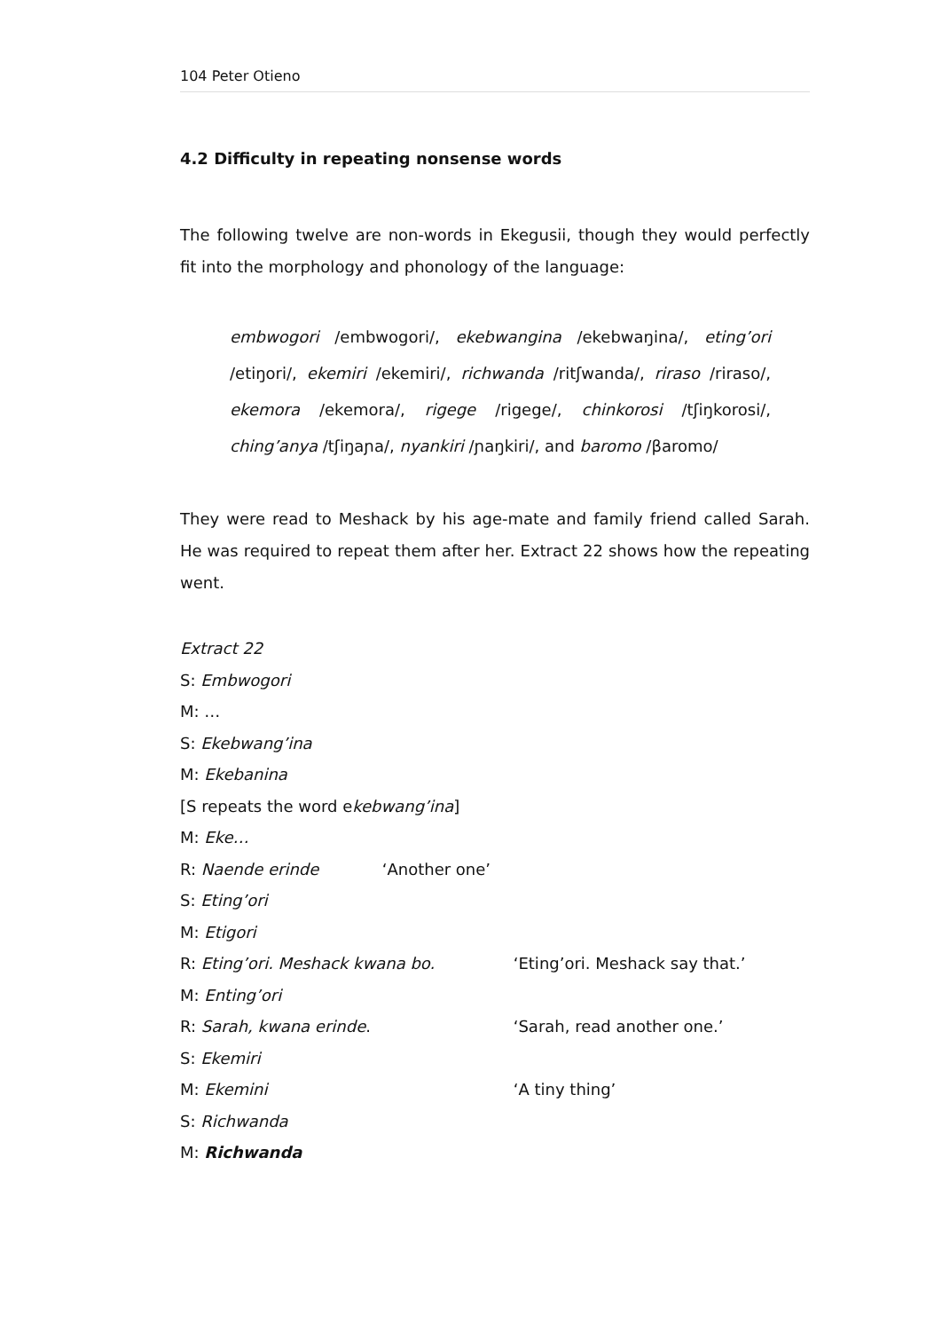104 Peter Otieno
4.2 Difficulty in repeating nonsense words
The following twelve are non-words in Ekegusii, though they would perfectly fit into the morphology and phonology of the language:
embwogori /embwogori/, ekebwangina /ekebwaŋina/, eting’ori /etiŋori/, ekemiri /ekemiri/, richwanda /ritʃwanda/, riraso /riraso/, ekemora /ekemora/, rigege /rigege/, chinkorosi /tʃiŋkorosi/, ching’anya /tʃiŋaɲa/, nyankiri /ɲaŋkiri/, and baromo /βaromo/
They were read to Meshack by his age-mate and family friend called Sarah. He was required to repeat them after her. Extract 22 shows how the repeating went.
Extract 22
S: Embwogori
M: …
S: Ekebwang’ina
M: Ekebanina
[S repeats the word ekebwang’ina]
M: Eke…
R: Naende erinde ‘Another one’
S: Eting’ori
M: Etigori
R: Eting’ori. Meshack kwana bo. ‘Eting’ori. Meshack say that.’
M: Enting’ori
R: Sarah, kwana erinde. ‘Sarah, read another one.’
S: Ekemiri
M: Ekemini ‘A tiny thing’
S: Richwanda
M: Richwanda